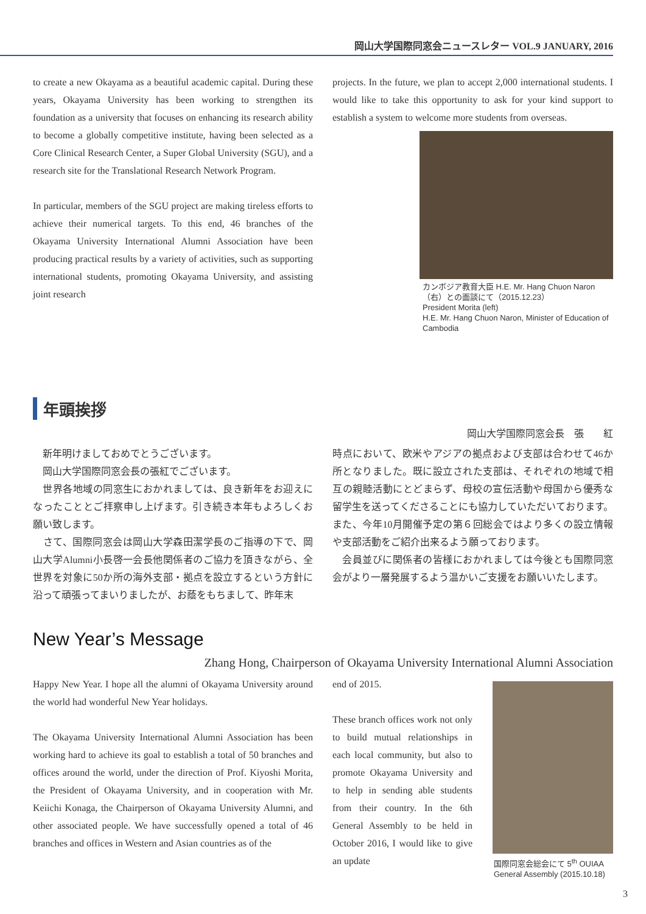岡山大学国際同窓会ニュースレター VOL.9 JANUARY, 2016
to create a new Okayama as a beautiful academic capital. During these years, Okayama University has been working to strengthen its foundation as a university that focuses on enhancing its research ability to become a globally competitive institute, having been selected as a Core Clinical Research Center, a Super Global University (SGU), and a research site for the Translational Research Network Program.
In particular, members of the SGU project are making tireless efforts to achieve their numerical targets. To this end, 46 branches of the Okayama University International Alumni Association have been producing practical results by a variety of activities, such as supporting international students, promoting Okayama University, and assisting joint research
projects. In the future, we plan to accept 2,000 international students. I would like to take this opportunity to ask for your kind support to establish a system to welcome more students from overseas.
カンボジア教育大臣 H.E. Mr. Hang Chuon Naron（右）との面談にて（2015.12.23）
President Morita (left)
H.E. Mr. Hang Chuon Naron, Minister of Education of Cambodia
年頭挨拶
岡山大学国際同窓会長　張　　紅
　新年明けましておめでとうございます。
　岡山大学国際同窓会長の張紅でございます。
　世界各地域の同窓生におかれましては、良き新年をお迎えになったこととご拝察申し上げます。引き続き本年もよろしくお願い致します。
　さて、国際同窓会は岡山大学森田潔学長のご指導の下で、岡山大学Alumni小長啓一会長他関係者のご協力を頂きながら、全世界を対象に50か所の海外支部・拠点を設立するという方針に沿って頑張ってまいりましたが、お蔭をもちまして、昨年末
時点において、欧米やアジアの拠点および支部は合わせて46か所となりました。既に設立された支部は、それぞれの地域で相互の親睦活動にとどまらず、母校の宣伝活動や母国から優秀な留学生を送ってくださることにも協力していただいております。また、今年10月開催予定の第６回総会ではより多くの設立情報や支部活動をご紹介出来るよう願っております。
　会員並びに関係者の皆様におかれましては今後とも国際同窓会がより一層発展するよう温かいご支援をお願いいたします。
New Year’s Message
Zhang Hong, Chairperson of Okayama University International Alumni Association
Happy New Year. I hope all the alumni of Okayama University around the world had wonderful New Year holidays.
The Okayama University International Alumni Association has been working hard to achieve its goal to establish a total of 50 branches and offices around the world, under the direction of Prof. Kiyoshi Morita, the President of Okayama University, and in cooperation with Mr. Keiichi Konaga, the Chairperson of Okayama University Alumni, and other associated people. We have successfully opened a total of 46 branches and offices in Western and Asian countries as of the
end of 2015.
These branch offices work not only to build mutual relationships in each local community, but also to promote Okayama University and to help in sending able students from their country. In the 6th General Assembly to be held in October 2016, I would like to give an update
国際同窓会総会にて 5<sup>th</sup> OUIAA General Assembly (2015.10.18)
3